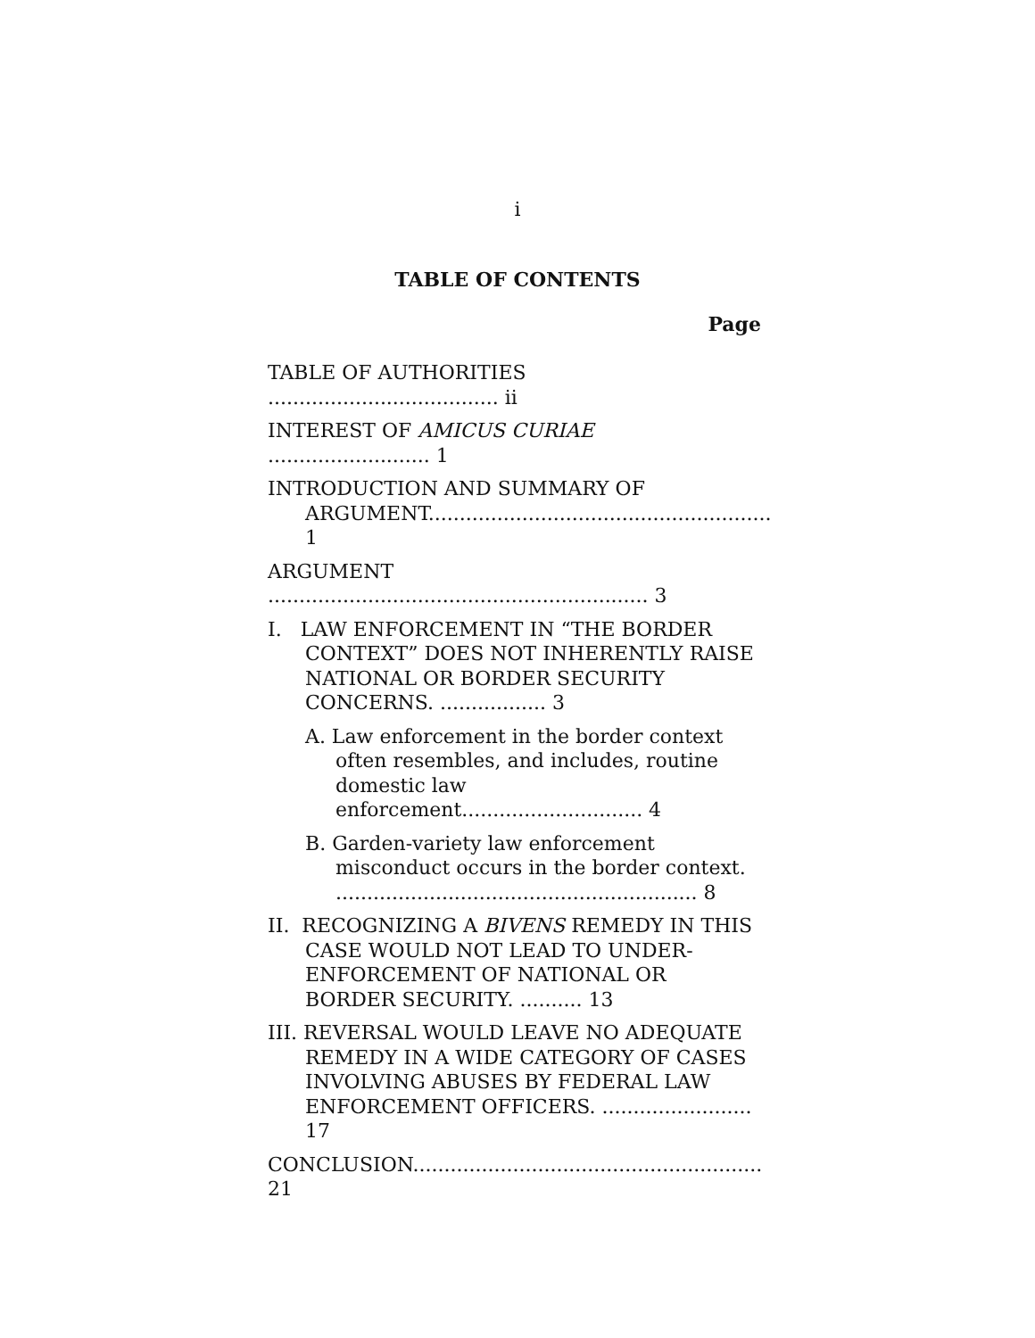i
TABLE OF CONTENTS
Page
TABLE OF AUTHORITIES ..................................... ii
INTEREST OF AMICUS CURIAE .......................... 1
INTRODUCTION AND SUMMARY OF ARGUMENT....................................................... 1
ARGUMENT ............................................................. 3
I. LAW ENFORCEMENT IN “THE BORDER CONTEXT” DOES NOT INHERENTLY RAISE NATIONAL OR BORDER SECURITY CONCERNS. ................. 3
A. Law enforcement in the border context often resembles, and includes, routine domestic law enforcement............................. 4
B. Garden-variety law enforcement misconduct occurs in the border context. .......................................................... 8
II. RECOGNIZING A BIVENS REMEDY IN THIS CASE WOULD NOT LEAD TO UNDER-ENFORCEMENT OF NATIONAL OR BORDER SECURITY. .......... 13
III. REVERSAL WOULD LEAVE NO ADEQUATE REMEDY IN A WIDE CATEGORY OF CASES INVOLVING ABUSES BY FEDERAL LAW ENFORCEMENT OFFICERS. ........................ 17
CONCLUSION........................................................ 21